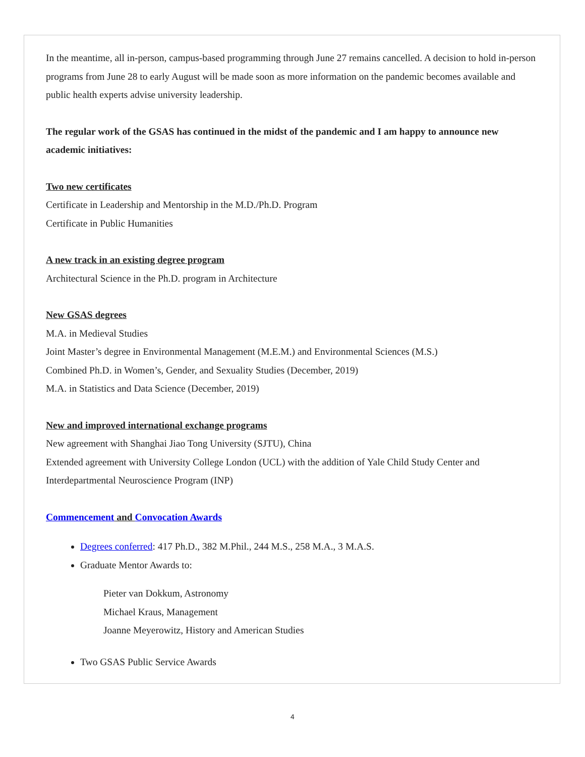In the meantime, all in-person, campus-based programming through June 27 remains cancelled. A decision to hold in-person programs from June 28 to early August will be made soon as more information on the pandemic becomes available and public health experts advise university leadership.
The regular work of the GSAS has continued in the midst of the pandemic and I am happy to announce new academic initiatives:
Two new certificates
Certificate in Leadership and Mentorship in the M.D./Ph.D. Program
Certificate in Public Humanities
A new track in an existing degree program
Architectural Science in the Ph.D. program in Architecture
New GSAS degrees
M.A. in Medieval Studies
Joint Master’s degree in Environmental Management (M.E.M.) and Environmental Sciences (M.S.)
Combined Ph.D. in Women’s, Gender, and Sexuality Studies (December, 2019)
M.A. in Statistics and Data Science (December, 2019)
New and improved international exchange programs
New agreement with Shanghai Jiao Tong University (SJTU), China
Extended agreement with University College London (UCL) with the addition of Yale Child Study Center and Interdepartmental Neuroscience Program (INP)
Commencement and Convocation Awards
Degrees conferred: 417 Ph.D., 382 M.Phil., 244 M.S., 258 M.A., 3 M.A.S.
Graduate Mentor Awards to:
Pieter van Dokkum, Astronomy
Michael Kraus, Management
Joanne Meyerowitz, History and American Studies
Two GSAS Public Service Awards
4